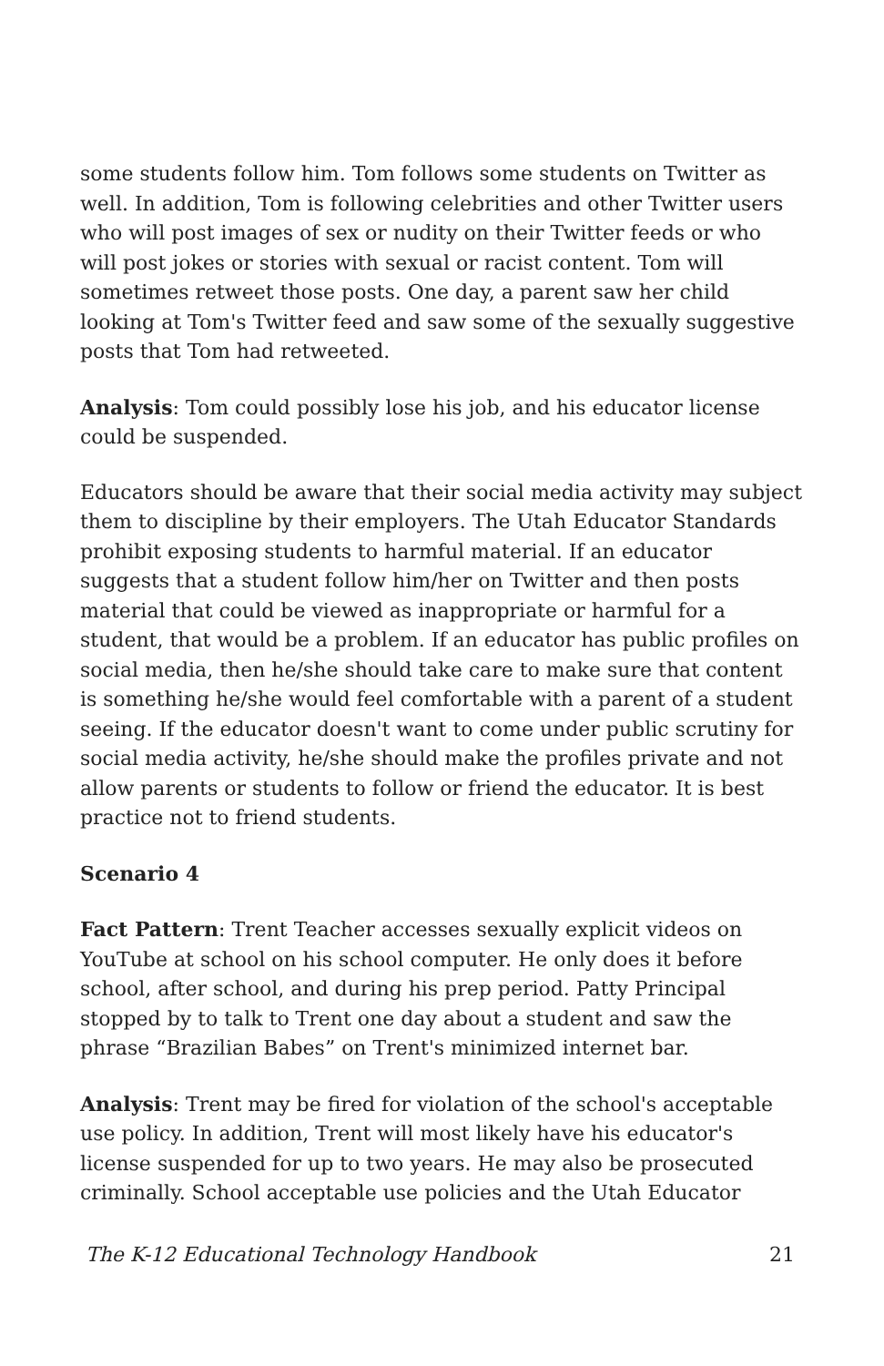some students follow him. Tom follows some students on Twitter as well. In addition, Tom is following celebrities and other Twitter users who will post images of sex or nudity on their Twitter feeds or who will post jokes or stories with sexual or racist content. Tom will sometimes retweet those posts. One day, a parent saw her child looking at Tom's Twitter feed and saw some of the sexually suggestive posts that Tom had retweeted.
Analysis: Tom could possibly lose his job, and his educator license could be suspended.
Educators should be aware that their social media activity may subject them to discipline by their employers. The Utah Educator Standards prohibit exposing students to harmful material. If an educator suggests that a student follow him/her on Twitter and then posts material that could be viewed as inappropriate or harmful for a student, that would be a problem. If an educator has public profiles on social media, then he/she should take care to make sure that content is something he/she would feel comfortable with a parent of a student seeing. If the educator doesn't want to come under public scrutiny for social media activity, he/she should make the profiles private and not allow parents or students to follow or friend the educator. It is best practice not to friend students.
Scenario 4
Fact Pattern: Trent Teacher accesses sexually explicit videos on YouTube at school on his school computer. He only does it before school, after school, and during his prep period. Patty Principal stopped by to talk to Trent one day about a student and saw the phrase “Brazilian Babes” on Trent's minimized internet bar.
Analysis: Trent may be fired for violation of the school's acceptable use policy. In addition, Trent will most likely have his educator's license suspended for up to two years. He may also be prosecuted criminally. School acceptable use policies and the Utah Educator
The K-12 Educational Technology Handbook 21